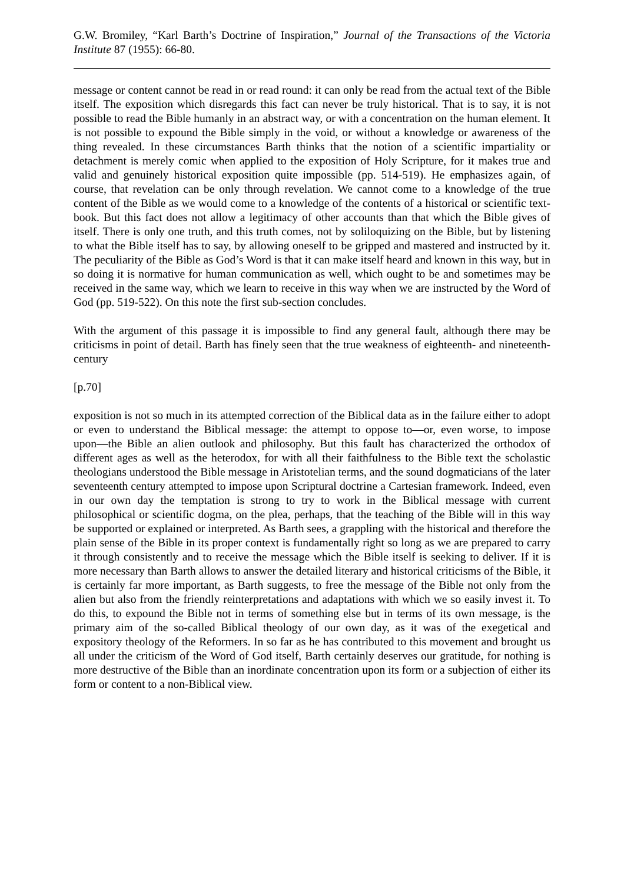G.W. Bromiley, “Karl Barth’s Doctrine of Inspiration,” Journal of the Transactions of the Victoria Institute 87 (1955): 66-80.
message or content cannot be read in or read round: it can only be read from the actual text of the Bible itself. The exposition which disregards this fact can never be truly historical. That is to say, it is not possible to read the Bible humanly in an abstract way, or with a concentration on the human element. It is not possible to expound the Bible simply in the void, or without a knowledge or awareness of the thing revealed. In these circumstances Barth thinks that the notion of a scientific impartiality or detachment is merely comic when applied to the exposition of Holy Scripture, for it makes true and valid and genuinely historical exposition quite impossible (pp. 514-519). He emphasizes again, of course, that revelation can be only through revelation. We cannot come to a knowledge of the true content of the Bible as we would come to a knowledge of the contents of a historical or scientific text-book. But this fact does not allow a legitimacy of other accounts than that which the Bible gives of itself. There is only one truth, and this truth comes, not by soliloquizing on the Bible, but by listening to what the Bible itself has to say, by allowing oneself to be gripped and mastered and instructed by it. The peculiarity of the Bible as God’s Word is that it can make itself heard and known in this way, but in so doing it is normative for human communication as well, which ought to be and sometimes may be received in the same way, which we learn to receive in this way when we are instructed by the Word of God (pp. 519-522). On this note the first sub-section concludes.
With the argument of this passage it is impossible to find any general fault, although there may be criticisms in point of detail. Barth has finely seen that the true weakness of eighteenth- and nineteenth-century
[p.70]
exposition is not so much in its attempted correction of the Biblical data as in the failure either to adopt or even to understand the Biblical message: the attempt to oppose to―or, even worse, to impose upon―the Bible an alien outlook and philosophy. But this fault has characterized the orthodox of different ages as well as the heterodox, for with all their faithfulness to the Bible text the scholastic theologians understood the Bible message in Aristotelian terms, and the sound dogmaticians of the later seventeenth century attempted to impose upon Scriptural doctrine a Cartesian framework. Indeed, even in our own day the temptation is strong to try to work in the Biblical message with current philosophical or scientific dogma, on the plea, perhaps, that the teaching of the Bible will in this way be supported or explained or interpreted. As Barth sees, a grappling with the historical and therefore the plain sense of the Bible in its proper context is fundamentally right so long as we are prepared to carry it through consistently and to receive the message which the Bible itself is seeking to deliver. If it is more necessary than Barth allows to answer the detailed literary and historical criticisms of the Bible, it is certainly far more important, as Barth suggests, to free the message of the Bible not only from the alien but also from the friendly reinterpretations and adaptations with which we so easily invest it. To do this, to expound the Bible not in terms of something else but in terms of its own message, is the primary aim of the so-called Biblical theology of our own day, as it was of the exegetical and expository theology of the Reformers. In so far as he has contributed to this movement and brought us all under the criticism of the Word of God itself, Barth certainly deserves our gratitude, for nothing is more destructive of the Bible than an inordinate concentration upon its form or a subjection of either its form or content to a non-Biblical view.